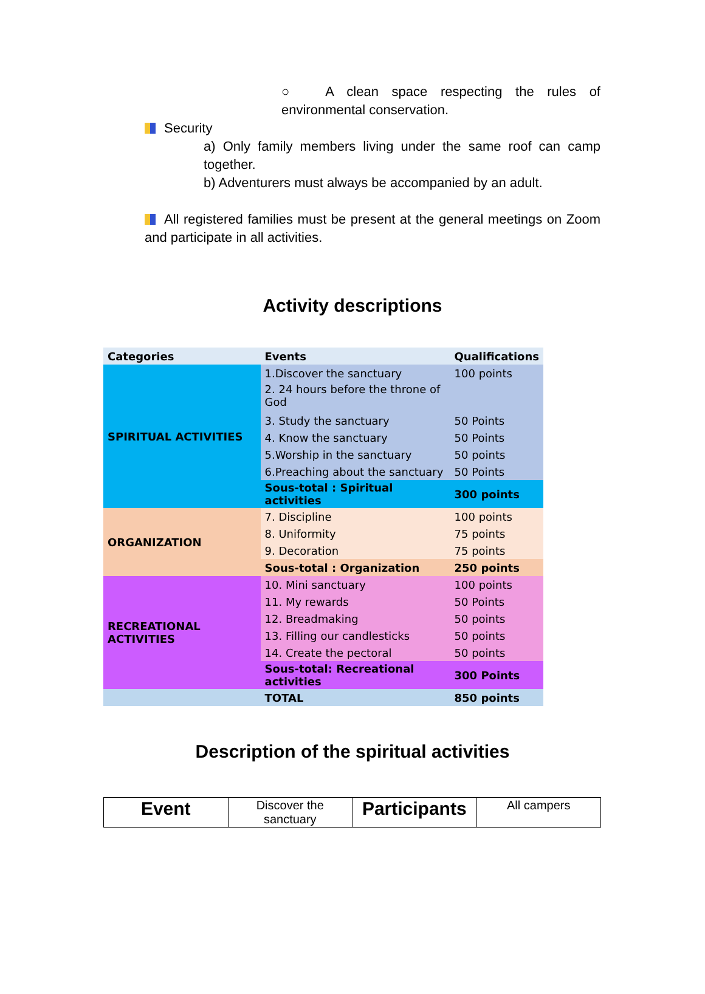○ A clean space respecting the rules of environmental conservation.
Security
a) Only family members living under the same roof can camp together.
b) Adventurers must always be accompanied by an adult.
All registered families must be present at the general meetings on Zoom and participate in all activities.
Activity descriptions
| Categories | Events | Qualifications |
| SPIRITUAL ACTIVITIES | 1.Discover the sanctuary | 100 points |
| | 2. 24 hours before the throne of God | |
| | 3. Study the sanctuary | 50 Points |
| | 4. Know the sanctuary | 50 Points |
| | 5.Worship in the sanctuary | 50 points |
| | 6.Preaching about the sanctuary | 50 Points |
| | Sous-total : Spiritual activities | 300 points |
| ORGANIZATION | 7. Discipline | 100 points |
| | 8. Uniformity | 75 points |
| | 9. Decoration | 75 points |
| | Sous-total : Organization | 250 points |
| RECREATIONAL ACTIVITIES | 10. Mini sanctuary | 100 points |
| | 11. My rewards | 50 Points |
| | 12. Breadmaking | 50 points |
| | 13. Filling our candlesticks | 50 points |
| | 14. Create the pectoral | 50 points |
| | Sous-total: Recreational activities | 300 Points |
| | TOTAL | 850 points |
Description of the spiritual activities
| Event | Discover the sanctuary | Participants | All campers |